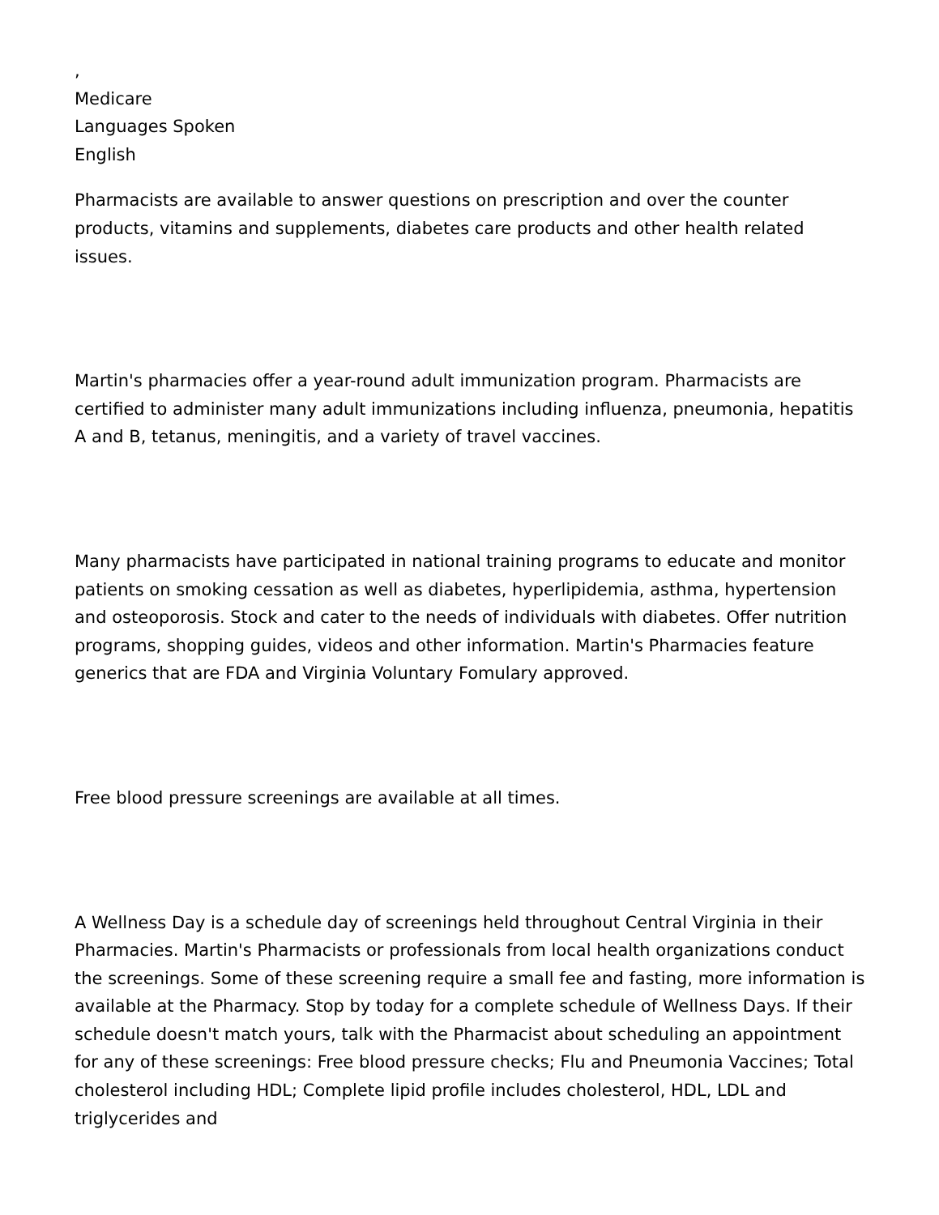,
Medicare
Languages Spoken
English
Pharmacists are available to answer questions on prescription and over the counter products, vitamins and supplements, diabetes care products and other health related issues.
Martin's pharmacies offer a year-round adult immunization program. Pharmacists are certified to administer many adult immunizations including influenza, pneumonia, hepatitis A and B, tetanus, meningitis, and a variety of travel vaccines.
Many pharmacists have participated in national training programs to educate and monitor patients on smoking cessation as well as diabetes, hyperlipidemia, asthma, hypertension and osteoporosis. Stock and cater to the needs of individuals with diabetes. Offer nutrition programs, shopping guides, videos and other information. Martin's Pharmacies feature generics that are FDA and Virginia Voluntary Fomulary approved.
Free blood pressure screenings are available at all times.
A Wellness Day is a schedule day of screenings held throughout Central Virginia in their Pharmacies. Martin's Pharmacists or professionals from local health organizations conduct the screenings. Some of these screening require a small fee and fasting, more information is available at the Pharmacy. Stop by today for a complete schedule of Wellness Days. If their schedule doesn't match yours, talk with the Pharmacist about scheduling an appointment for any of these screenings: Free blood pressure checks; Flu and Pneumonia Vaccines; Total cholesterol including HDL; Complete lipid profile includes cholesterol, HDL, LDL and triglycerides and